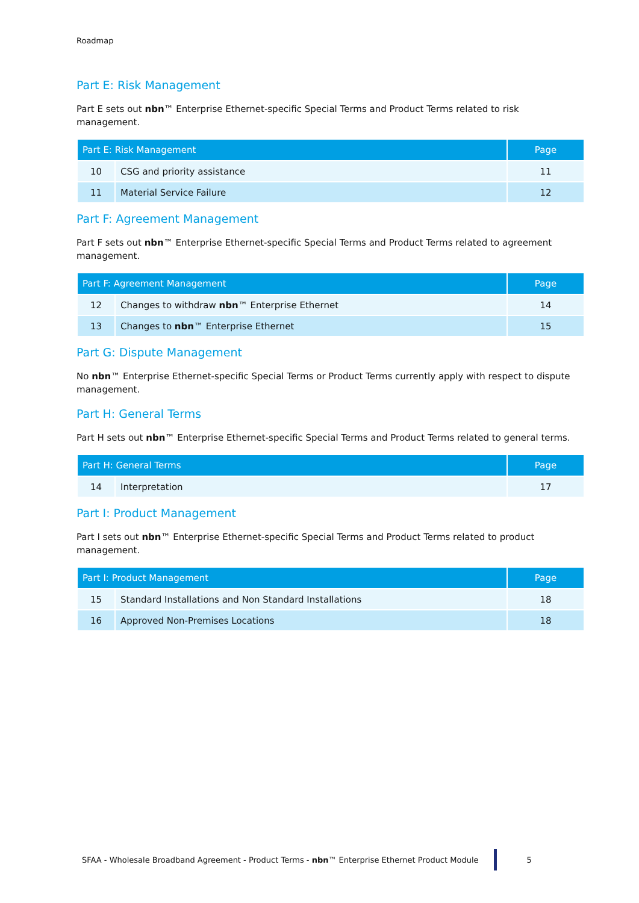Roadmap
Part E: Risk Management
Part E sets out nbn™ Enterprise Ethernet-specific Special Terms and Product Terms related to risk management.
| Part E: Risk Management | | Page |
| --- | --- | --- |
| 10 | CSG and priority assistance | 11 |
| 11 | Material Service Failure | 12 |
Part F: Agreement Management
Part F sets out nbn™ Enterprise Ethernet-specific Special Terms and Product Terms related to agreement management.
| Part F: Agreement Management | | Page |
| --- | --- | --- |
| 12 | Changes to withdraw nbn ™ Enterprise Ethernet | 14 |
| 13 | Changes to nbn ™ Enterprise Ethernet | 15 |
Part G: Dispute Management
No nbn™ Enterprise Ethernet-specific Special Terms or Product Terms currently apply with respect to dispute management.
Part H: General Terms
Part H sets out nbn™ Enterprise Ethernet-specific Special Terms and Product Terms related to general terms.
| Part H: General Terms | | Page |
| --- | --- | --- |
| 14 | Interpretation | 17 |
Part I: Product Management
Part I sets out nbn™ Enterprise Ethernet-specific Special Terms and Product Terms related to product management.
| Part I: Product Management | | Page |
| --- | --- | --- |
| 15 | Standard Installations and Non Standard Installations | 18 |
| 16 | Approved Non-Premises Locations | 18 |
SFAA - Wholesale Broadband Agreement - Product Terms - nbn™ Enterprise Ethernet Product Module 5